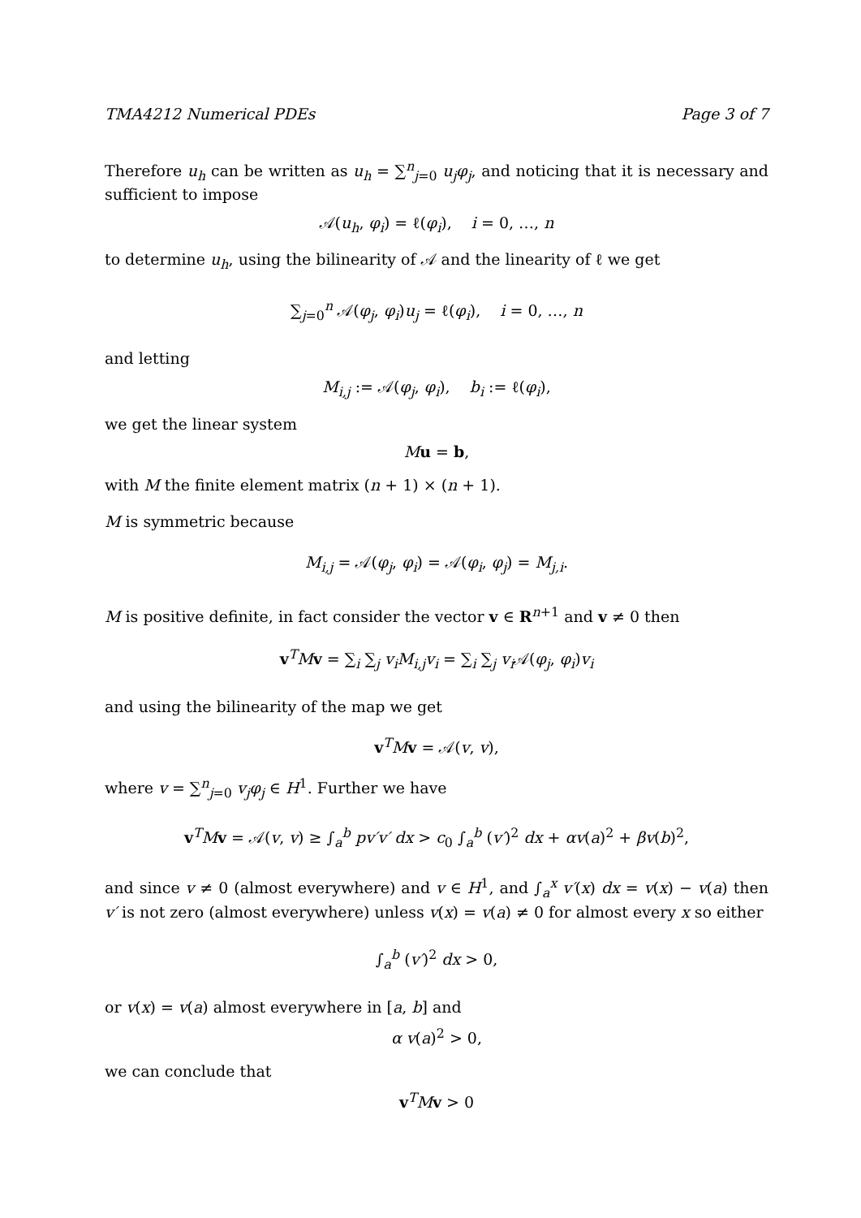TMA4212 Numerical PDEs Page 3 of 7
Therefore u<sub>h</sub> can be written as u<sub>h</sub> = ∑<sup>n</sup><sub>j=0</sub> u<sub>j</sub>φ<sub>j</sub>, and noticing that it is necessary and sufficient to impose
𝒜(u<sub>h</sub>, φ<sub>i</sub>) = ℓ(φ<sub>i</sub>), i = 0, …, n
to determine u<sub>h</sub>, using the bilinearity of 𝒜 and the linearity of ℓ we get
∑<sub>j=0</sub><sup>n</sup> 𝒜(φ<sub>j</sub>, φ<sub>i</sub>)u<sub>j</sub> = ℓ(φ<sub>i</sub>), i = 0, …, n
and letting
M<sub>i,j</sub> := 𝒜(φ<sub>j</sub>, φ<sub>i</sub>), b<sub>i</sub> := ℓ(φ<sub>i</sub>),
we get the linear system
Mu = b,
with M the finite element matrix (n + 1) × (n + 1).
M is symmetric because
M<sub>i,j</sub> = 𝒜(φ<sub>j</sub>, φ<sub>i</sub>) = 𝒜(φ<sub>i</sub>, φ<sub>j</sub>) = M<sub>j,i</sub>.
M is positive definite, in fact consider the vector v ∈ R<sup>n+1</sup> and v ≠ 0 then
v<sup>T</sup>Mv = ∑<sub>i</sub> ∑<sub>j</sub> v<sub>i</sub>M<sub>i,j</sub>v<sub>i</sub> = ∑<sub>i</sub> ∑<sub>j</sub> v<sub>i</sub> 𝒜(φ<sub>j</sub>, φ<sub>i</sub>)v<sub>i</sub>
and using the bilinearity of the map we get
v<sup>T</sup>Mv = 𝒜(v, v),
where v = ∑<sup>n</sup><sub>j=0</sub> v<sub>j</sub>φ<sub>j</sub> ∈ H<sup>1</sup>. Further we have
v<sup>T</sup>Mv = 𝒜(v, v) ≥ ∫<sub>a</sub><sup>b</sup> pv′v′ dx > c<sub>0</sub> ∫<sub>a</sub><sup>b</sup> (v′)<sup>2</sup> dx + αv(a)<sup>2</sup> + βv(b)<sup>2</sup>,
and since v ≠ 0 (almost everywhere) and v ∈ H<sup>1</sup>, and ∫<sub>a</sub><sup>x</sup> v′(x) dx = v(x) − v(a) then v′ is not zero (almost everywhere) unless v(x) = v(a) ≠ 0 for almost every x so either
∫<sub>a</sub><sup>b</sup> (v′)<sup>2</sup> dx > 0,
or v(x) = v(a) almost everywhere in [a, b] and
α v(a)<sup>2</sup> > 0,
we can conclude that
v<sup>T</sup>Mv > 0